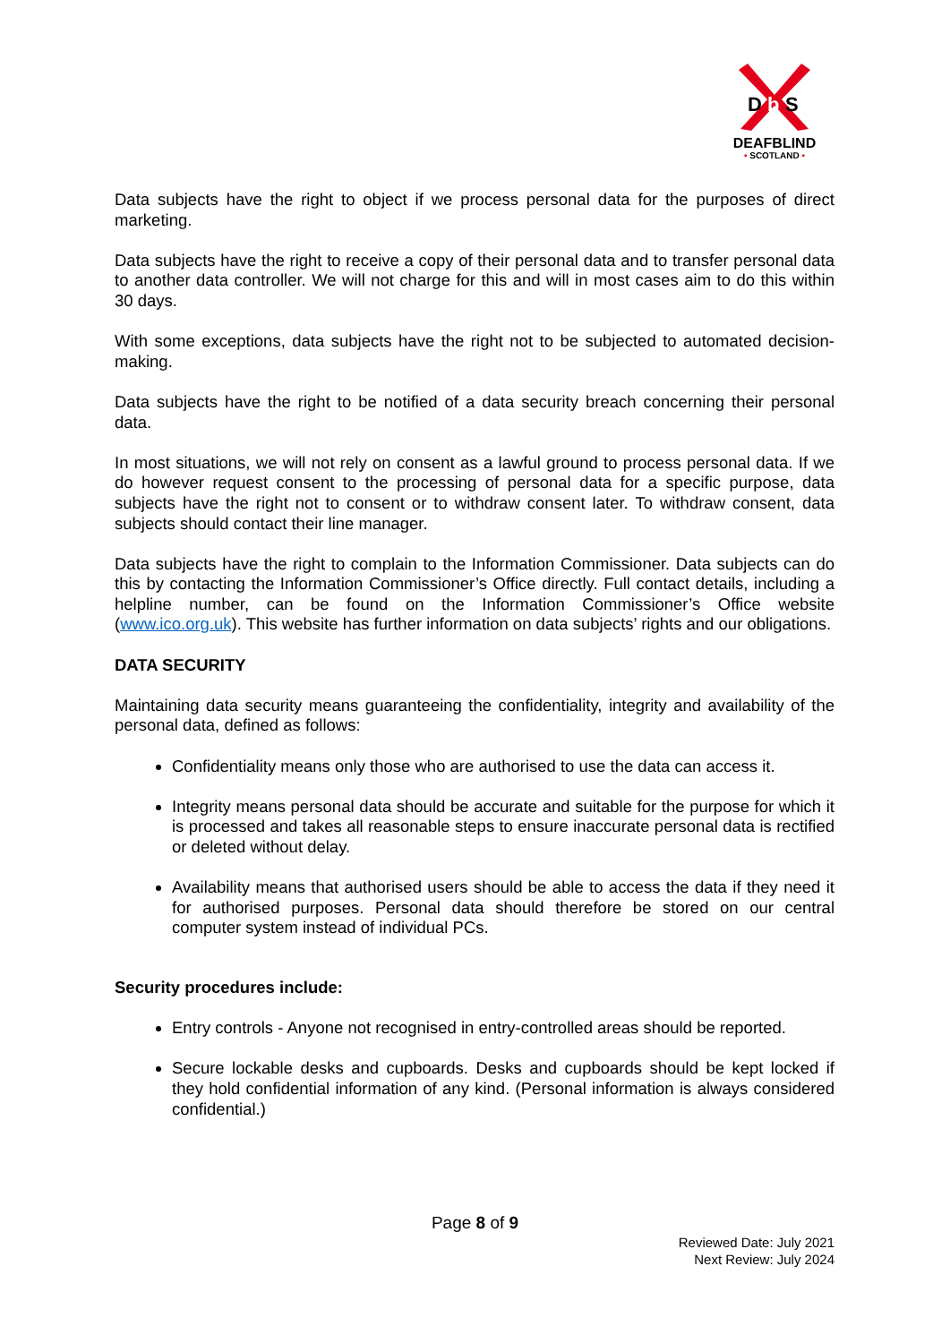D
b
S
DEAFBLIND
• SCOTLAND •
Data subjects have the right to object if we process personal data for the purposes of direct marketing.
Data subjects have the right to receive a copy of their personal data and to transfer personal data to another data controller. We will not charge for this and will in most cases aim to do this within 30 days.
With some exceptions, data subjects have the right not to be subjected to automated decision-making.
Data subjects have the right to be notified of a data security breach concerning their personal data.
In most situations, we will not rely on consent as a lawful ground to process personal data. If we do however request consent to the processing of personal data for a specific purpose, data subjects have the right not to consent or to withdraw consent later. To withdraw consent, data subjects should contact their line manager.
Data subjects have the right to complain to the Information Commissioner. Data subjects can do this by contacting the Information Commissioner’s Office directly. Full contact details, including a helpline number, can be found on the Information Commissioner’s Office website (www.ico.org.uk). This website has further information on data subjects’ rights and our obligations.
DATA SECURITY
Maintaining data security means guaranteeing the confidentiality, integrity and availability of the personal data, defined as follows:
Confidentiality means only those who are authorised to use the data can access it.
Integrity means personal data should be accurate and suitable for the purpose for which it is processed and takes all reasonable steps to ensure inaccurate personal data is rectified or deleted without delay.
Availability means that authorised users should be able to access the data if they need it for authorised purposes. Personal data should therefore be stored on our central computer system instead of individual PCs.
Security procedures include:
Entry controls - Anyone not recognised in entry-controlled areas should be reported.
Secure lockable desks and cupboards. Desks and cupboards should be kept locked if they hold confidential information of any kind. (Personal information is always considered confidential.)
Page 8 of 9
Reviewed Date: July 2021
Next Review: July 2024